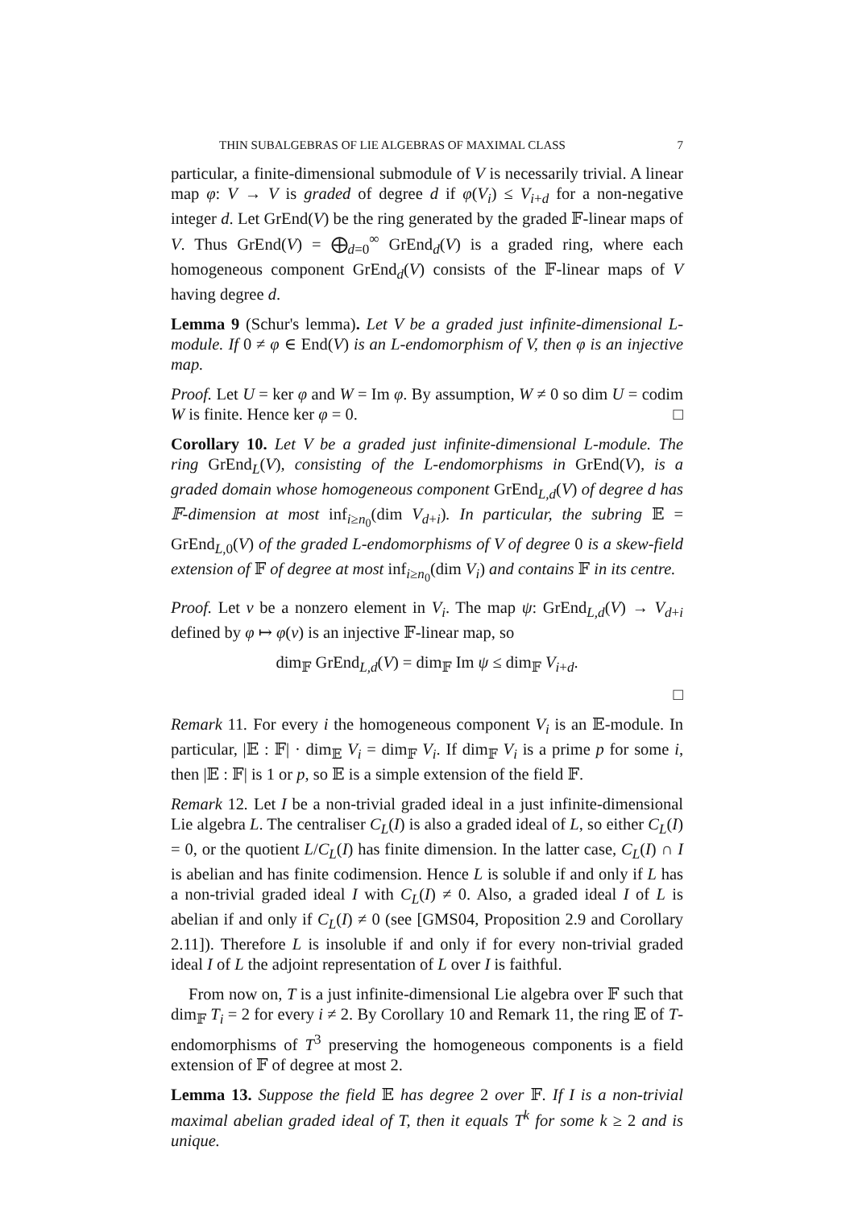THIN SUBALGEBRAS OF LIE ALGEBRAS OF MAXIMAL CLASS 7
particular, a finite-dimensional submodule of V is necessarily trivial. A linear map φ: V → V is graded of degree d if φ(V<sub>i</sub>) ≤ V<sub>i+d</sub> for a non-negative integer d. Let GrEnd(V) be the ring generated by the graded 𝔽-linear maps of V. Thus GrEnd(V) = ⨁<sub>d=0</sub><sup>∞</sup> GrEnd<sub>d</sub>(V) is a graded ring, where each homogeneous component GrEnd<sub>d</sub>(V) consists of the 𝔽-linear maps of V having degree d.
Lemma 9 (Schur's lemma). Let V be a graded just infinite-dimensional L-module. If 0 ≠ φ ∈ End(V) is an L-endomorphism of V, then φ is an injective map.
Proof. Let U = ker φ and W = Im φ. By assumption, W ≠ 0 so dim U = codim W is finite. Hence ker φ = 0. □
Corollary 10. Let V be a graded just infinite-dimensional L-module. The ring GrEnd<sub>L</sub>(V), consisting of the L-endomorphisms in GrEnd(V), is a graded domain whose homogeneous component GrEnd<sub>L,d</sub>(V) of degree d has 𝔽-dimension at most inf<sub>i≥n<sub>0</sub></sub>(dim V<sub>d+i</sub>). In particular, the subring 𝔼 = GrEnd<sub>L,0</sub>(V) of the graded L-endomorphisms of V of degree 0 is a skew-field extension of 𝔽 of degree at most inf<sub>i≥n<sub>0</sub></sub>(dim V<sub>i</sub>) and contains 𝔽 in its centre.
Proof. Let v be a nonzero element in V<sub>i</sub>. The map ψ: GrEnd<sub>L,d</sub>(V) → V<sub>d+i</sub> defined by φ ↦ φ(v) is an injective 𝔽-linear map, so
dim<sub>𝔽</sub> GrEnd<sub>L,d</sub>(V) = dim<sub>𝔽</sub> Im ψ ≤ dim<sub>𝔽</sub> V<sub>i+d</sub>.
□
Remark 11. For every i the homogeneous component V<sub>i</sub> is an 𝔼-module. In particular, |𝔼 : 𝔽| · dim<sub>𝔼</sub> V<sub>i</sub> = dim<sub>𝔽</sub> V<sub>i</sub>. If dim<sub>𝔽</sub> V<sub>i</sub> is a prime p for some i, then |𝔼 : 𝔽| is 1 or p, so 𝔼 is a simple extension of the field 𝔽.
Remark 12. Let I be a non-trivial graded ideal in a just infinite-dimensional Lie algebra L. The centraliser C<sub>L</sub>(I) is also a graded ideal of L, so either C<sub>L</sub>(I) = 0, or the quotient L/C<sub>L</sub>(I) has finite dimension. In the latter case, C<sub>L</sub>(I) ∩ I is abelian and has finite codimension. Hence L is soluble if and only if L has a non-trivial graded ideal I with C<sub>L</sub>(I) ≠ 0. Also, a graded ideal I of L is abelian if and only if C<sub>L</sub>(I) ≠ 0 (see [GMS04, Proposition 2.9 and Corollary 2.11]). Therefore L is insoluble if and only if for every non-trivial graded ideal I of L the adjoint representation of L over I is faithful.
From now on, T is a just infinite-dimensional Lie algebra over 𝔽 such that dim<sub>𝔽</sub> T<sub>i</sub> = 2 for every i ≠ 2. By Corollary 10 and Remark 11, the ring 𝔼 of T-endomorphisms of T<sup>3</sup> preserving the homogeneous components is a field extension of 𝔽 of degree at most 2.
Lemma 13. Suppose the field 𝔼 has degree 2 over 𝔽. If I is a non-trivial maximal abelian graded ideal of T, then it equals T<sup>k</sup> for some k ≥ 2 and is unique.